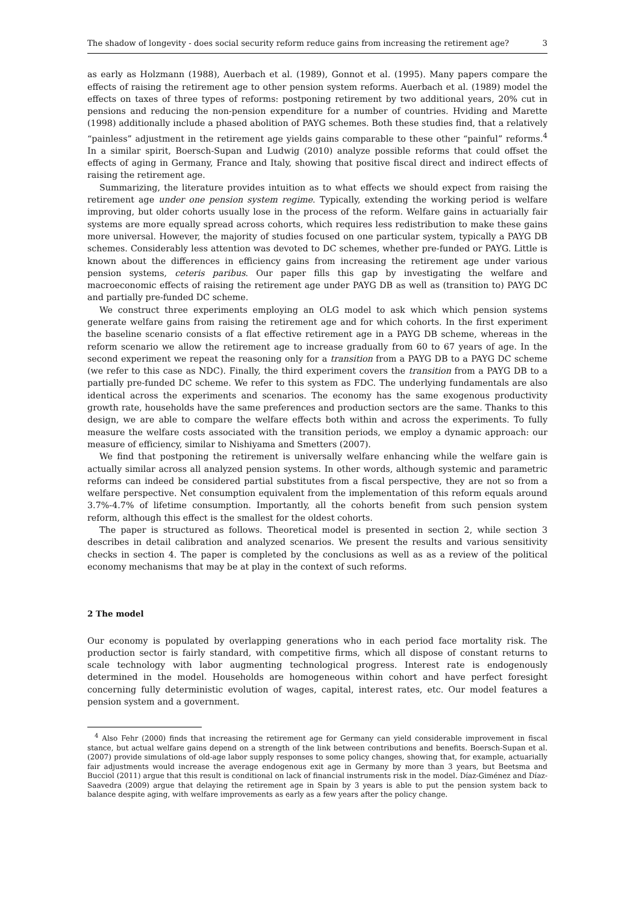The shadow of longevity - does social security reform reduce gains from increasing the retirement age? 3
as early as Holzmann (1988), Auerbach et al. (1989), Gonnot et al. (1995). Many papers compare the effects of raising the retirement age to other pension system reforms. Auerbach et al. (1989) model the effects on taxes of three types of reforms: postponing retirement by two additional years, 20% cut in pensions and reducing the non-pension expenditure for a number of countries. Hviding and Marette (1998) additionally include a phased abolition of PAYG schemes. Both these studies find, that a relatively “painless” adjustment in the retirement age yields gains comparable to these other “painful” reforms.<sup>4</sup> In a similar spirit, Boersch-Supan and Ludwig (2010) analyze possible reforms that could offset the effects of aging in Germany, France and Italy, showing that positive fiscal direct and indirect effects of raising the retirement age.
Summarizing, the literature provides intuition as to what effects we should expect from raising the retirement age under one pension system regime. Typically, extending the working period is welfare improving, but older cohorts usually lose in the process of the reform. Welfare gains in actuarially fair systems are more equally spread across cohorts, which requires less redistribution to make these gains more universal. However, the majority of studies focused on one particular system, typically a PAYG DB schemes. Considerably less attention was devoted to DC schemes, whether pre-funded or PAYG. Little is known about the differences in efficiency gains from increasing the retirement age under various pension systems, ceteris paribus. Our paper fills this gap by investigating the welfare and macroeconomic effects of raising the retirement age under PAYG DB as well as (transition to) PAYG DC and partially pre-funded DC scheme.
We construct three experiments employing an OLG model to ask which which pension systems generate welfare gains from raising the retirement age and for which cohorts. In the first experiment the baseline scenario consists of a flat effective retirement age in a PAYG DB scheme, whereas in the reform scenario we allow the retirement age to increase gradually from 60 to 67 years of age. In the second experiment we repeat the reasoning only for a transition from a PAYG DB to a PAYG DC scheme (we refer to this case as NDC). Finally, the third experiment covers the transition from a PAYG DB to a partially pre-funded DC scheme. We refer to this system as FDC. The underlying fundamentals are also identical across the experiments and scenarios. The economy has the same exogenous productivity growth rate, households have the same preferences and production sectors are the same. Thanks to this design, we are able to compare the welfare effects both within and across the experiments. To fully measure the welfare costs associated with the transition periods, we employ a dynamic approach: our measure of efficiency, similar to Nishiyama and Smetters (2007).
We find that postponing the retirement is universally welfare enhancing while the welfare gain is actually similar across all analyzed pension systems. In other words, although systemic and parametric reforms can indeed be considered partial substitutes from a fiscal perspective, they are not so from a welfare perspective. Net consumption equivalent from the implementation of this reform equals around 3.7%-4.7% of lifetime consumption. Importantly, all the cohorts benefit from such pension system reform, although this effect is the smallest for the oldest cohorts.
The paper is structured as follows. Theoretical model is presented in section 2, while section 3 describes in detail calibration and analyzed scenarios. We present the results and various sensitivity checks in section 4. The paper is completed by the conclusions as well as as a review of the political economy mechanisms that may be at play in the context of such reforms.
2 The model
Our economy is populated by overlapping generations who in each period face mortality risk. The production sector is fairly standard, with competitive firms, which all dispose of constant returns to scale technology with labor augmenting technological progress. Interest rate is endogenously determined in the model. Households are homogeneous within cohort and have perfect foresight concerning fully deterministic evolution of wages, capital, interest rates, etc. Our model features a pension system and a government.
<sup>4</sup> Also Fehr (2000) finds that increasing the retirement age for Germany can yield considerable improvement in fiscal stance, but actual welfare gains depend on a strength of the link between contributions and benefits. Boersch-Supan et al. (2007) provide simulations of old-age labor supply responses to some policy changes, showing that, for example, actuarially fair adjustments would increase the average endogenous exit age in Germany by more than 3 years, but Beetsma and Bucciol (2011) argue that this result is conditional on lack of financial instruments risk in the model. Díaz-Giménez and Díaz-Saavedra (2009) argue that delaying the retirement age in Spain by 3 years is able to put the pension system back to balance despite aging, with welfare improvements as early as a few years after the policy change.